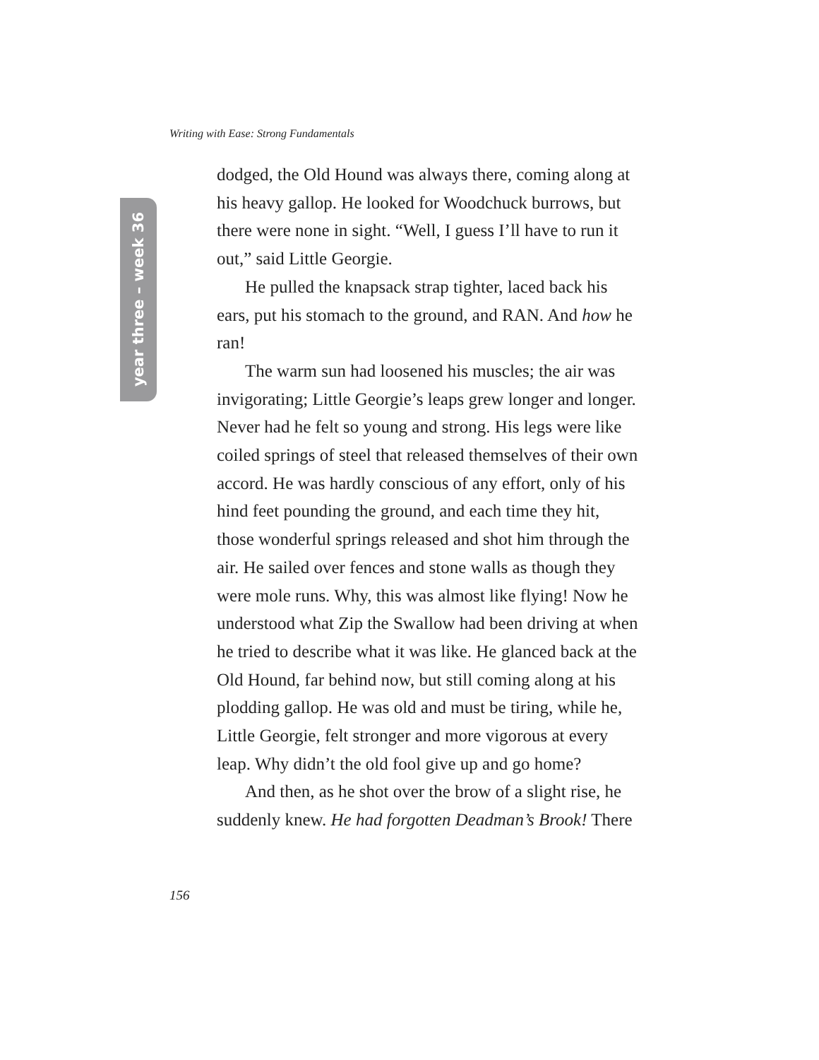Writing with Ease: Strong Fundamentals
year three – week 36
dodged, the Old Hound was always there, coming along at his heavy gallop. He looked for Woodchuck burrows, but there were none in sight. “Well, I guess I’ll have to run it out,” said Little Georgie.
He pulled the knapsack strap tighter, laced back his ears, put his stomach to the ground, and RAN. And how he ran!
The warm sun had loosened his muscles; the air was invigorating; Little Georgie’s leaps grew longer and longer. Never had he felt so young and strong. His legs were like coiled springs of steel that released themselves of their own accord. He was hardly conscious of any effort, only of his hind feet pounding the ground, and each time they hit, those wonderful springs released and shot him through the air. He sailed over fences and stone walls as though they were mole runs. Why, this was almost like flying! Now he understood what Zip the Swallow had been driving at when he tried to describe what it was like. He glanced back at the Old Hound, far behind now, but still coming along at his plodding gallop. He was old and must be tiring, while he, Little Georgie, felt stronger and more vigorous at every leap. Why didn’t the old fool give up and go home?
And then, as he shot over the brow of a slight rise, he suddenly knew. He had forgotten Deadman’s Brook! There
156